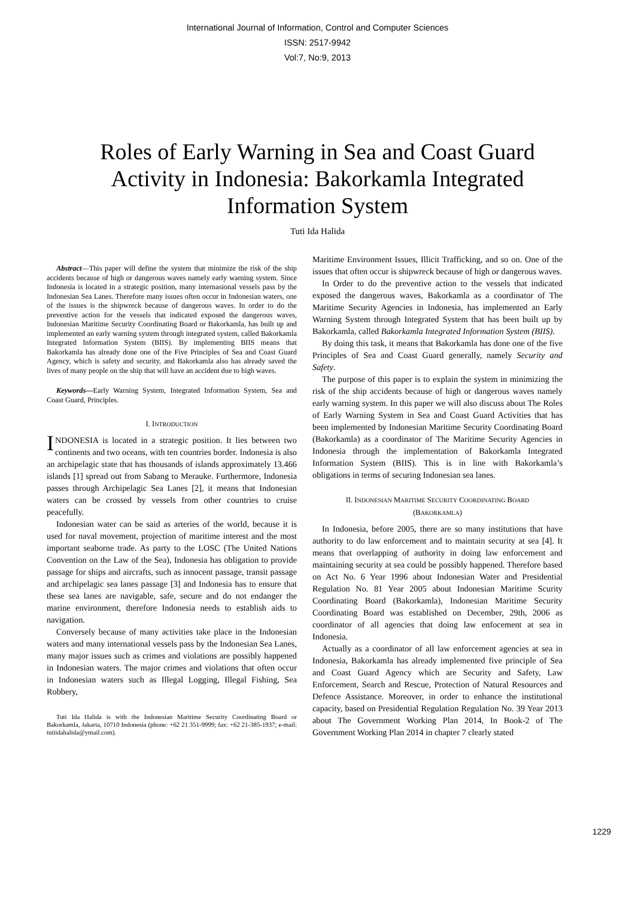International Journal of Information, Control and Computer Sciences
ISSN: 2517-9942
Vol:7, No:9, 2013
Roles of Early Warning in Sea and Coast Guard Activity in Indonesia: Bakorkamla Integrated Information System
Tuti Ida Halida
Abstract—This paper will define the system that minimize the risk of the ship accidents because of high or dangerous waves namely early warning system. Since Indonesia is located in a strategic position, many internasional vessels pass by the Indonesian Sea Lanes. Therefore many issues often occur in Indonesian waters, one of the issues is the shipwreck because of dangerous waves. In order to do the preventive action for the vessels that indicated exposed the dangerous waves, Indonesian Maritime Security Coordinating Board or Bakorkamla, has built up and implemented an early warning system through integrated system, called Bakorkamla Integrated Information System (BIIS). By implementing BIIS means that Bakorkamla has already done one of the Five Principles of Sea and Coast Guard Agency, which is safety and security, and Bakorkamla also has already saved the lives of many people on the ship that will have an accident due to high waves.
Keywords—Early Warning System, Integrated Information System, Sea and Coast Guard, Principles.
I. INTRODUCTION
INDONESIA is located in a strategic position. It lies between two continents and two oceans, with ten countries border. Indonesia is also an archipelagic state that has thousands of islands approximately 13.466 islands [1] spread out from Sabang to Merauke. Furthermore, Indonesia passes through Archipelagic Sea Lanes [2], it means that Indonesian waters can be crossed by vessels from other countries to cruise peacefully.
Indonesian water can be said as arteries of the world, because it is used for naval movement, projection of maritime interest and the most important seaborne trade. As party to the LOSC (The United Nations Convention on the Law of the Sea), Indonesia has obligation to provide passage for ships and aircrafts, such as innocent passage, transit passage and archipelagic sea lanes passage [3] and Indonesia has to ensure that these sea lanes are navigable, safe, secure and do not endanger the marine environment, therefore Indonesia needs to establish aids to navigation.
Conversely because of many activities take place in the Indonesian waters and many international vessels pass by the Indonesian Sea Lanes, many major issues such as crimes and violations are possibly happened in Indonesian waters. The major crimes and violations that often occur in Indonesian waters such as Illegal Logging, Illegal Fishing, Sea Robbery,
Tuti Ida Halida is with the Indonesian Maritime Security Coordinating Board or Bakorkamla, Jakarta, 10710 Indonesia (phone: +62 21 351-9999; fax: +62 21-385-1937; e-mail: tutiidahalida@ymail.com).
Maritime Environment Issues, Illicit Trafficking, and so on. One of the issues that often occur is shipwreck because of high or dangerous waves.
In Order to do the preventive action to the vessels that indicated exposed the dangerous waves, Bakorkamla as a coordinator of The Maritime Security Agencies in Indonesia, has implemented an Early Warning System through Integrated System that has been built up by Bakorkamla, called Bakorkamla Integrated Information System (BIIS).
By doing this task, it means that Bakorkamla has done one of the five Principles of Sea and Coast Guard generally, namely Security and Safety.
The purpose of this paper is to explain the system in minimizing the risk of the ship accidents because of high or dangerous waves namely early warning system. In this paper we will also discuss about The Roles of Early Warning System in Sea and Coast Guard Activities that has been implemented by Indonesian Maritime Security Coordinating Board (Bakorkamla) as a coordinator of The Maritime Security Agencies in Indonesia through the implementation of Bakorkamla Integrated Information System (BIIS). This is in line with Bakorkamla’s obligations in terms of securing Indonesian sea lanes.
II. INDONESIAN MARITIME SECURITY COORDINATING BOARD
(BAKORKAMLA)
In Indonesia, before 2005, there are so many institutions that have authority to do law enforcement and to maintain security at sea [4]. It means that overlapping of authority in doing law enforcement and maintaining security at sea could be possibly happened. Therefore based on Act No. 6 Year 1996 about Indonesian Water and Presidential Regulation No. 81 Year 2005 about Indonesian Maritime Scurity Coordinating Board (Bakorkamla), Indonesian Maritime Security Coordinating Board was established on December, 29th, 2006 as coordinator of all agencies that doing law enfocement at sea in Indonesia.
Actually as a coordinator of all law enforcement agencies at sea in Indonesia, Bakorkamla has already implemented five principle of Sea and Coast Guard Agency which are Security and Safety, Law Enforcement, Search and Rescue, Protection of Natural Resources and Defence Assistance. Moreover, in order to enhance the institutional capacity, based on Presidential Regulation Regulation No. 39 Year 2013 about The Government Working Plan 2014, In Book-2 of The Government Working Plan 2014 in chapter 7 clearly stated
1229